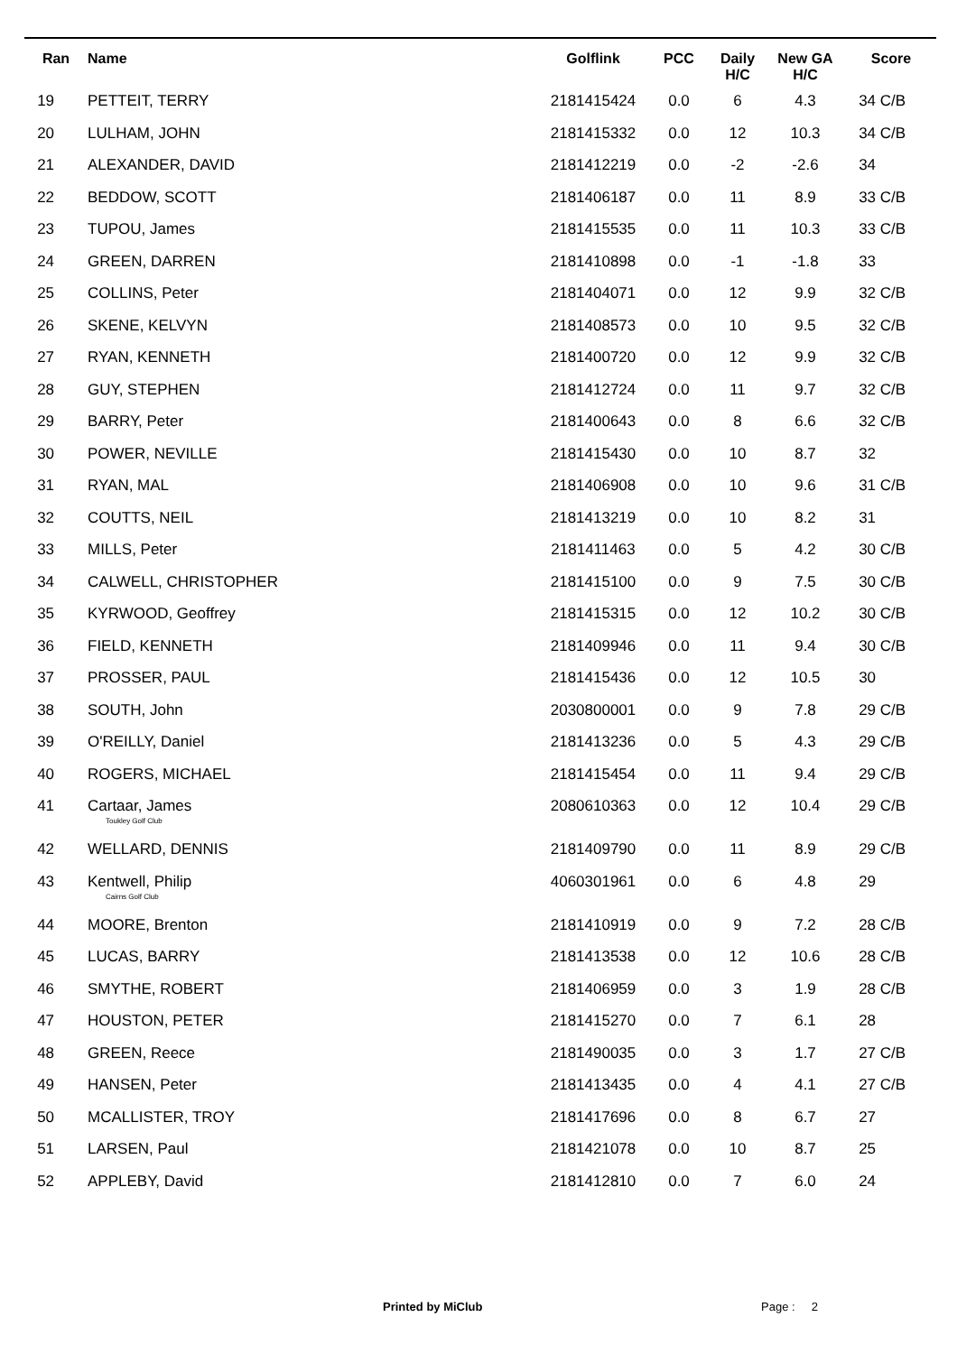| Ran | Name | Golflink | PCC | Daily H/C | New GA H/C | Score |
| --- | --- | --- | --- | --- | --- | --- |
| 19 | PETTEIT, TERRY | 2181415424 | 0.0 | 6 | 4.3 | 34 C/B |
| 20 | LULHAM, JOHN | 2181415332 | 0.0 | 12 | 10.3 | 34 C/B |
| 21 | ALEXANDER, DAVID | 2181412219 | 0.0 | -2 | -2.6 | 34 |
| 22 | BEDDOW, SCOTT | 2181406187 | 0.0 | 11 | 8.9 | 33 C/B |
| 23 | TUPOU, James | 2181415535 | 0.0 | 11 | 10.3 | 33 C/B |
| 24 | GREEN, DARREN | 2181410898 | 0.0 | -1 | -1.8 | 33 |
| 25 | COLLINS, Peter | 2181404071 | 0.0 | 12 | 9.9 | 32 C/B |
| 26 | SKENE, KELVYN | 2181408573 | 0.0 | 10 | 9.5 | 32 C/B |
| 27 | RYAN, KENNETH | 2181400720 | 0.0 | 12 | 9.9 | 32 C/B |
| 28 | GUY, STEPHEN | 2181412724 | 0.0 | 11 | 9.7 | 32 C/B |
| 29 | BARRY, Peter | 2181400643 | 0.0 | 8 | 6.6 | 32 C/B |
| 30 | POWER, NEVILLE | 2181415430 | 0.0 | 10 | 8.7 | 32 |
| 31 | RYAN, MAL | 2181406908 | 0.0 | 10 | 9.6 | 31 C/B |
| 32 | COUTTS, NEIL | 2181413219 | 0.0 | 10 | 8.2 | 31 |
| 33 | MILLS, Peter | 2181411463 | 0.0 | 5 | 4.2 | 30 C/B |
| 34 | CALWELL, CHRISTOPHER | 2181415100 | 0.0 | 9 | 7.5 | 30 C/B |
| 35 | KYRWOOD, Geoffrey | 2181415315 | 0.0 | 12 | 10.2 | 30 C/B |
| 36 | FIELD, KENNETH | 2181409946 | 0.0 | 11 | 9.4 | 30 C/B |
| 37 | PROSSER, PAUL | 2181415436 | 0.0 | 12 | 10.5 | 30 |
| 38 | SOUTH, John | 2030800001 | 0.0 | 9 | 7.8 | 29 C/B |
| 39 | O'REILLY, Daniel | 2181413236 | 0.0 | 5 | 4.3 | 29 C/B |
| 40 | ROGERS, MICHAEL | 2181415454 | 0.0 | 11 | 9.4 | 29 C/B |
| 41 | Cartaar, James Toukley Golf Club | 2080610363 | 0.0 | 12 | 10.4 | 29 C/B |
| 42 | WELLARD, DENNIS | 2181409790 | 0.0 | 11 | 8.9 | 29 C/B |
| 43 | Kentwell, Philip Cairns Golf Club | 4060301961 | 0.0 | 6 | 4.8 | 29 |
| 44 | MOORE, Brenton | 2181410919 | 0.0 | 9 | 7.2 | 28 C/B |
| 45 | LUCAS, BARRY | 2181413538 | 0.0 | 12 | 10.6 | 28 C/B |
| 46 | SMYTHE, ROBERT | 2181406959 | 0.0 | 3 | 1.9 | 28 C/B |
| 47 | HOUSTON, PETER | 2181415270 | 0.0 | 7 | 6.1 | 28 |
| 48 | GREEN, Reece | 2181490035 | 0.0 | 3 | 1.7 | 27 C/B |
| 49 | HANSEN, Peter | 2181413435 | 0.0 | 4 | 4.1 | 27 C/B |
| 50 | MCALLISTER, TROY | 2181417696 | 0.0 | 8 | 6.7 | 27 |
| 51 | LARSEN, Paul | 2181421078 | 0.0 | 10 | 8.7 | 25 |
| 52 | APPLEBY, David | 2181412810 | 0.0 | 7 | 6.0 | 24 |
Printed by MiClub Page : 2